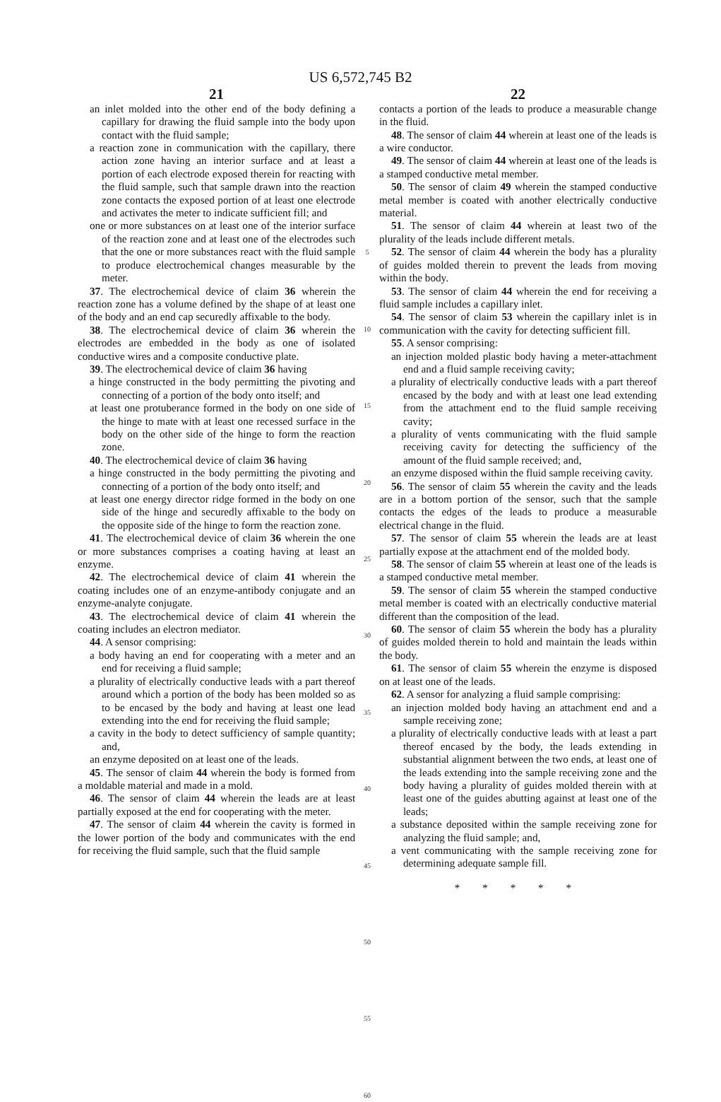US 6,572,745 B2
21
an inlet molded into the other end of the body defining a capillary for drawing the fluid sample into the body upon contact with the fluid sample;
a reaction zone in communication with the capillary, there action zone having an interior surface and at least a portion of each electrode exposed therein for reacting with the fluid sample, such that sample drawn into the reaction zone contacts the exposed portion of at least one electrode and activates the meter to indicate sufficient fill; and
one or more substances on at least one of the interior surface of the reaction zone and at least one of the electrodes such that the one or more substances react with the fluid sample to produce electrochemical changes measurable by the meter.
37. The electrochemical device of claim 36 wherein the reaction zone has a volume defined by the shape of at least one of the body and an end cap securedly affixable to the body.
38. The electrochemical device of claim 36 wherein the electrodes are embedded in the body as one of isolated conductive wires and a composite conductive plate.
39. The electrochemical device of claim 36 having
a hinge constructed in the body permitting the pivoting and connecting of a portion of the body onto itself; and
at least one protuberance formed in the body on one side of the hinge to mate with at least one recessed surface in the body on the other side of the hinge to form the reaction zone.
40. The electrochemical device of claim 36 having
a hinge constructed in the body permitting the pivoting and connecting of a portion of the body onto itself; and
at least one energy director ridge formed in the body on one side of the hinge and securedly affixable to the body on the opposite side of the hinge to form the reaction zone.
41. The electrochemical device of claim 36 wherein the one or more substances comprises a coating having at least an enzyme.
42. The electrochemical device of claim 41 wherein the coating includes one of an enzyme-antibody conjugate and an enzyme-analyte conjugate.
43. The electrochemical device of claim 41 wherein the coating includes an electron mediator.
44. A sensor comprising:
a body having an end for cooperating with a meter and an end for receiving a fluid sample;
a plurality of electrically conductive leads with a part thereof around which a portion of the body has been molded so as to be encased by the body and having at least one lead extending into the end for receiving the fluid sample;
a cavity in the body to detect sufficiency of sample quantity; and,
an enzyme deposited on at least one of the leads.
45. The sensor of claim 44 wherein the body is formed from a moldable material and made in a mold.
46. The sensor of claim 44 wherein the leads are at least partially exposed at the end for cooperating with the meter.
47. The sensor of claim 44 wherein the cavity is formed in the lower portion of the body and communicates with the end for receiving the fluid sample, such that the fluid sample
5
10
15
20
25
30
35
40
45
50
55
60
22
contacts a portion of the leads to produce a measurable change in the fluid.
48. The sensor of claim 44 wherein at least one of the leads is a wire conductor.
49. The sensor of claim 44 wherein at least one of the leads is a stamped conductive metal member.
50. The sensor of claim 49 wherein the stamped conductive metal member is coated with another electrically conductive material.
51. The sensor of claim 44 wherein at least two of the plurality of the leads include different metals.
52. The sensor of claim 44 wherein the body has a plurality of guides molded therein to prevent the leads from moving within the body.
53. The sensor of claim 44 wherein the end for receiving a fluid sample includes a capillary inlet.
54. The sensor of claim 53 wherein the capillary inlet is in communication with the cavity for detecting sufficient fill.
55. A sensor comprising:
an injection molded plastic body having a meter-attachment end and a fluid sample receiving cavity;
a plurality of electrically conductive leads with a part thereof encased by the body and with at least one lead extending from the attachment end to the fluid sample receiving cavity;
a plurality of vents communicating with the fluid sample receiving cavity for detecting the sufficiency of the amount of the fluid sample received; and,
an enzyme disposed within the fluid sample receiving cavity.
56. The sensor of claim 55 wherein the cavity and the leads are in a bottom portion of the sensor, such that the sample contacts the edges of the leads to produce a measurable electrical change in the fluid.
57. The sensor of claim 55 wherein the leads are at least partially expose at the attachment end of the molded body.
58. The sensor of claim 55 wherein at least one of the leads is a stamped conductive metal member.
59. The sensor of claim 55 wherein the stamped conductive metal member is coated with an electrically conductive material different than the composition of the lead.
60. The sensor of claim 55 wherein the body has a plurality of guides molded therein to hold and maintain the leads within the body.
61. The sensor of claim 55 wherein the enzyme is disposed on at least one of the leads.
62. A sensor for analyzing a fluid sample comprising:
an injection molded body having an attachment end and a sample receiving zone;
a plurality of electrically conductive leads with at least a part thereof encased by the body, the leads extending in substantial alignment between the two ends, at least one of the leads extending into the sample receiving zone and the body having a plurality of guides molded therein with at least one of the guides abutting against at least one of the leads;
a substance deposited within the sample receiving zone for analyzing the fluid sample; and,
a vent communicating with the sample receiving zone for determining adequate sample fill.
* * * * *